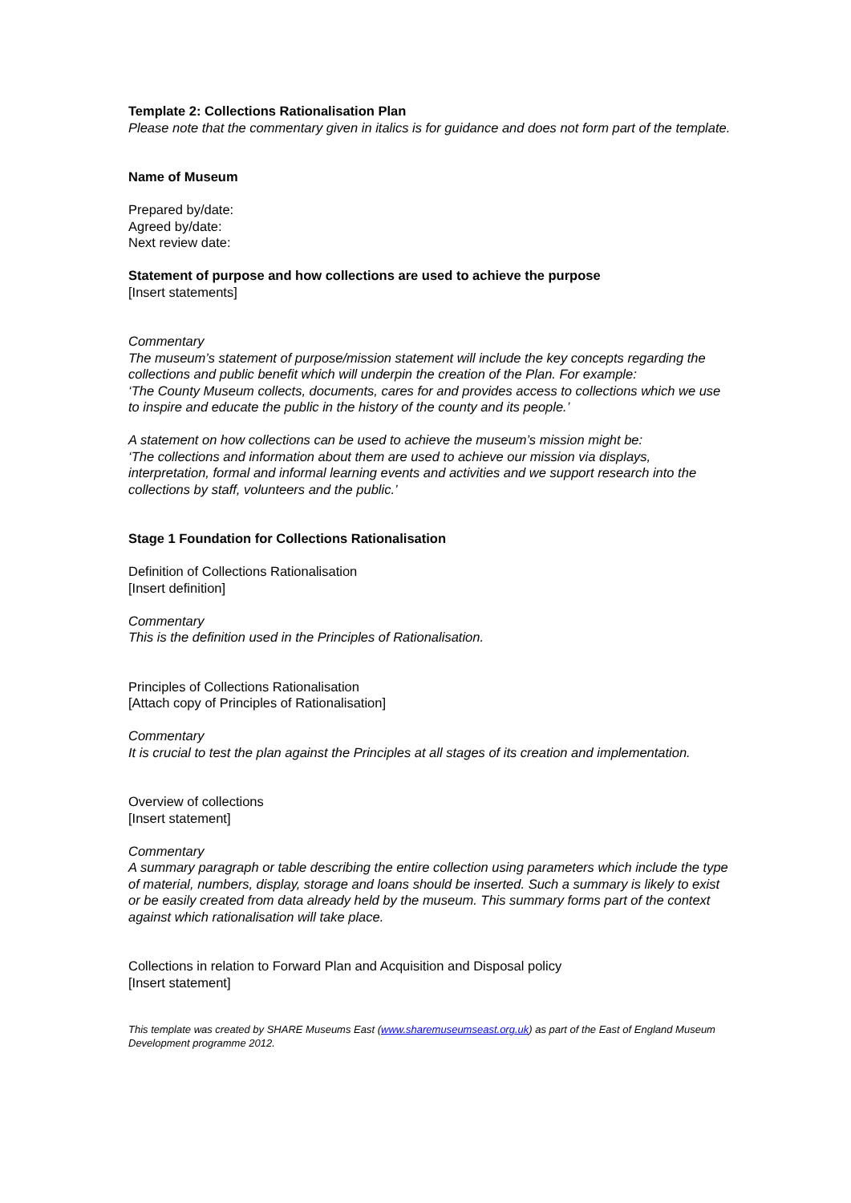Template 2: Collections Rationalisation Plan
Please note that the commentary given in italics is for guidance and does not form part of the template.
Name of Museum
Prepared by/date:
Agreed by/date:
Next review date:
Statement of purpose and how collections are used to achieve the purpose
[Insert statements]
Commentary
The museum’s statement of purpose/mission statement will include the key concepts regarding the collections and public benefit which will underpin the creation of the Plan. For example:
‘The County Museum collects, documents, cares for and provides access to collections which we use to inspire and educate the public in the history of the county and its people.’
A statement on how collections can be used to achieve the museum’s mission might be:
‘The collections and information about them are used to achieve our mission via displays, interpretation, formal and informal learning events and activities and we support research into the collections by staff, volunteers and the public.’
Stage 1 Foundation for Collections Rationalisation
Definition of Collections Rationalisation
[Insert definition]
Commentary
This is the definition used in the Principles of Rationalisation.
Principles of Collections Rationalisation
[Attach copy of Principles of Rationalisation]
Commentary
It is crucial to test the plan against the Principles at all stages of its creation and implementation.
Overview of collections
[Insert statement]
Commentary
A summary paragraph or table describing the entire collection using parameters which include the type of material, numbers, display, storage and loans should be inserted. Such a summary is likely to exist or be easily created from data already held by the museum. This summary forms part of the context against which rationalisation will take place.
Collections in relation to Forward Plan and Acquisition and Disposal policy
[Insert statement]
This template was created by SHARE Museums East (www.sharemuseumseast.org.uk) as part of the East of England Museum Development programme 2012.